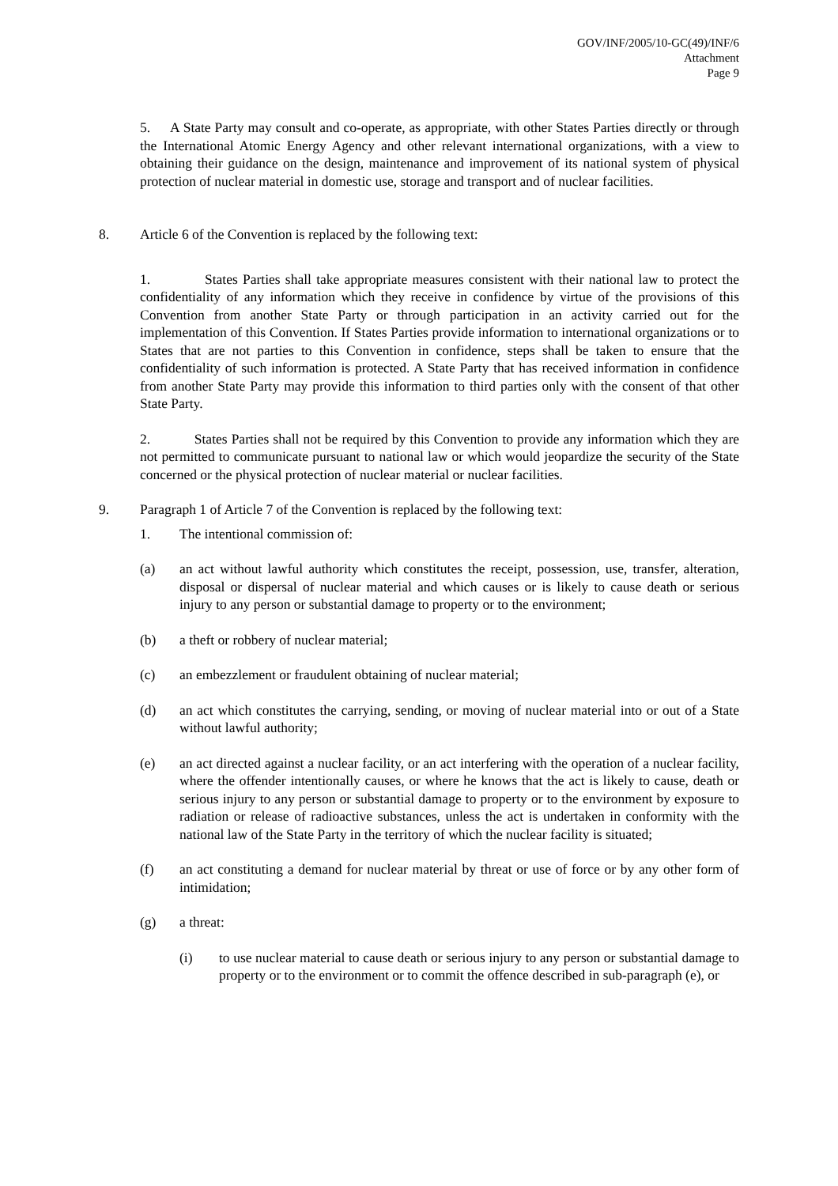GOV/INF/2005/10-GC(49)/INF/6
Attachment
Page 9
5. A State Party may consult and co-operate, as appropriate, with other States Parties directly or through the International Atomic Energy Agency and other relevant international organizations, with a view to obtaining their guidance on the design, maintenance and improvement of its national system of physical protection of nuclear material in domestic use, storage and transport and of nuclear facilities.
8. Article 6 of the Convention is replaced by the following text:
1. States Parties shall take appropriate measures consistent with their national law to protect the confidentiality of any information which they receive in confidence by virtue of the provisions of this Convention from another State Party or through participation in an activity carried out for the implementation of this Convention. If States Parties provide information to international organizations or to States that are not parties to this Convention in confidence, steps shall be taken to ensure that the confidentiality of such information is protected. A State Party that has received information in confidence from another State Party may provide this information to third parties only with the consent of that other State Party.
2. States Parties shall not be required by this Convention to provide any information which they are not permitted to communicate pursuant to national law or which would jeopardize the security of the State concerned or the physical protection of nuclear material or nuclear facilities.
9. Paragraph 1 of Article 7 of the Convention is replaced by the following text:
1. The intentional commission of:
(a) an act without lawful authority which constitutes the receipt, possession, use, transfer, alteration, disposal or dispersal of nuclear material and which causes or is likely to cause death or serious injury to any person or substantial damage to property or to the environment;
(b) a theft or robbery of nuclear material;
(c) an embezzlement or fraudulent obtaining of nuclear material;
(d) an act which constitutes the carrying, sending, or moving of nuclear material into or out of a State without lawful authority;
(e) an act directed against a nuclear facility, or an act interfering with the operation of a nuclear facility, where the offender intentionally causes, or where he knows that the act is likely to cause, death or serious injury to any person or substantial damage to property or to the environment by exposure to radiation or release of radioactive substances, unless the act is undertaken in conformity with the national law of the State Party in the territory of which the nuclear facility is situated;
(f) an act constituting a demand for nuclear material by threat or use of force or by any other form of intimidation;
(g) a threat:
(i) to use nuclear material to cause death or serious injury to any person or substantial damage to property or to the environment or to commit the offence described in sub-paragraph (e), or